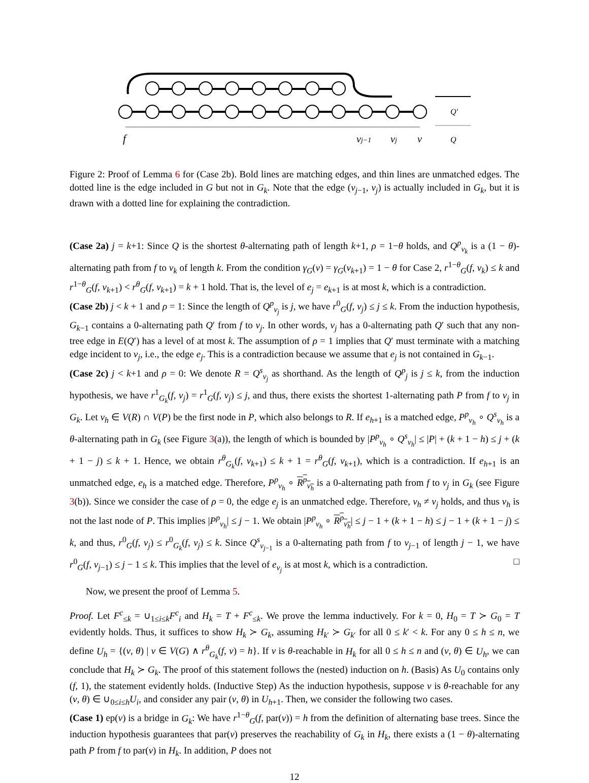f
vj−1
vj
v
Q′
Q
Figure 2: Proof of Lemma 6 for (Case 2b). Bold lines are matching edges, and thin lines are unmatched edges. The dotted line is the edge included in G but not in G<sub>k</sub>. Note that the edge (v<sub>j</sub><sub>−1</sub>, v<sub>j</sub>) is actually included in G<sub>k</sub>, but it is drawn with a dotted line for explaining the contradiction.
(Case 2a) j = k+1: Since Q is the shortest θ-alternating path of length k+1, ρ = 1−θ holds, and Q<sup>p</sup><sub>v<sub>k</sub></sub> is a (1 − θ)-alternating path from f to v<sub>k</sub> of length k. From the condition γ<sub>G</sub>(v) = γ<sub>G</sub>(v<sub>k+1</sub>) = 1 − θ for Case 2, r<sup>1−θ</sup><sub>G</sub>(f, v<sub>k</sub>) ≤ k and r<sup>1−θ</sup><sub>G</sub>(f, v<sub>k+1</sub>) < r<sup>θ</sup><sub>G</sub>(f, v<sub>k+1</sub>) = k + 1 hold. That is, the level of e<sub>j</sub> = e<sub>k+1</sub> is at most k, which is a contradiction.
(Case 2b) j < k + 1 and ρ = 1: Since the length of Q<sup>p</sup><sub>v<sub>j</sub></sub> is j, we have r<sup>0</sup><sub>G</sub>(f, v<sub>j</sub>) ≤ j ≤ k. From the induction hypothesis, G<sub>k−1</sub> contains a 0-alternating path Q′ from f to v<sub>j</sub>. In other words, v<sub>j</sub> has a 0-alternating path Q′ such that any non-tree edge in E(Q′) has a level of at most k. The assumption of ρ = 1 implies that Q′ must terminate with a matching edge incident to v<sub>j</sub>, i.e., the edge e<sub>j</sub>. This is a contradiction because we assume that e<sub>j</sub> is not contained in G<sub>k−1</sub>.
(Case 2c) j < k+1 and ρ = 0: We denote R = Q<sup>s</sup><sub>v<sub>j</sub></sub> as shorthand. As the length of Q<sup>p</sup><sub>j</sub> is j ≤ k, from the induction hypothesis, we have r<sup>1</sup><sub>G<sub>k</sub></sub>(f, v<sub>j</sub>) = r<sup>1</sup><sub>G</sub>(f, v<sub>j</sub>) ≤ j, and thus, there exists the shortest 1-alternating path P from f to v<sub>j</sub> in G<sub>k</sub>. Let v<sub>h</sub> ∈ V(R) ∩ V(P) be the first node in P, which also belongs to R. If e<sub>h+1</sub> is a matched edge, P<sup>p</sup><sub>v<sub>h</sub></sub> ∘ Q<sup>s</sup><sub>v<sub>h</sub></sub> is a θ-alternating path in G<sub>k</sub> (see Figure 3(a)), the length of which is bounded by |P<sup>p</sup><sub>v<sub>h</sub></sub> ∘ Q<sup>s</sup><sub>v<sub>h</sub></sub>| ≤ |P| + (k + 1 − h) ≤ j + (k + 1 − j) ≤ k + 1. Hence, we obtain r<sup>θ</sup><sub>G<sub>k</sub></sub>(f, v<sub>k+1</sub>) ≤ k + 1 = r<sup>θ</sup><sub>G</sub>(f, v<sub>k+1</sub>), which is a contradiction. If e<sub>h+1</sub> is an unmatched edge, e<sub>h</sub> is a matched edge. Therefore, P<sup>p</sup><sub>v<sub>h</sub></sub> ∘ R<sup>p</sup><sub>v<sub>h</sub></sub> is a 0-alternating path from f to v<sub>j</sub> in G<sub>k</sub> (see Figure 3(b)). Since we consider the case of ρ = 0, the edge e<sub>j</sub> is an unmatched edge. Therefore, v<sub>h</sub> ≠ v<sub>j</sub> holds, and thus v<sub>h</sub> is not the last node of P. This implies |P<sup>p</sup><sub>v<sub>h</sub></sub>| ≤ j − 1. We obtain |P<sup>p</sup><sub>v<sub>h</sub></sub> ∘ R<sup>p</sup><sub>v<sub>h</sub></sub>| ≤ j − 1 + (k + 1 − h) ≤ j − 1 + (k + 1 − j) ≤ k, and thus, r<sup>0</sup><sub>G</sub>(f, v<sub>j</sub>) ≤ r<sup>0</sup><sub>G<sub>k</sub></sub>(f, v<sub>j</sub>) ≤ k. Since Q<sup>s</sup><sub>v<sub>j−1</sub></sub> is a 0-alternating path from f to v<sub>j−1</sub> of length j − 1, we have r<sup>0</sup><sub>G</sub>(f, v<sub>j−1</sub>) ≤ j − 1 ≤ k. This implies that the level of e<sub>v<sub>j</sub></sub> is at most k, which is a contradiction. □
Now, we present the proof of Lemma 5.
Proof. Let F<sup>c</sup><sub>≤k</sub> = ∪<sub>1≤i≤k</sub>F<sup>c</sup><sub>i</sub> and H<sub>k</sub> = T + F<sup>c</sup><sub>≤k</sub>. We prove the lemma inductively. For k = 0, H<sub>0</sub> = T ≻ G<sub>0</sub> = T evidently holds. Thus, it suffices to show H<sub>k</sub> ≻ G<sub>k</sub>, assuming H<sub>k′</sub> ≻ G<sub>k′</sub> for all 0 ≤ k′ < k. For any 0 ≤ h ≤ n, we define U<sub>h</sub> = {(v, θ) | v ∈ V(G) ∧ r<sup>θ</sup><sub>G<sub>k</sub></sub>(f, v) = h}. If v is θ-reachable in H<sub>k</sub> for all 0 ≤ h ≤ n and (v, θ) ∈ U<sub>h</sub>, we can conclude that H<sub>k</sub> ≻ G<sub>k</sub>. The proof of this statement follows the (nested) induction on h. (Basis) As U<sub>0</sub> contains only (f, 1), the statement evidently holds. (Inductive Step) As the induction hypothesis, suppose v is θ-reachable for any (v, θ) ∈ ∪<sub>0≤i≤h</sub>U<sub>i</sub>, and consider any pair (v, θ) in U<sub>h+1</sub>. Then, we consider the following two cases.
(Case 1) ep(v) is a bridge in G<sub>k</sub>: We have r<sup>1−θ</sup><sub>G</sub>(f, par(v)) = h from the definition of alternating base trees. Since the induction hypothesis guarantees that par(v) preserves the reachability of G<sub>k</sub> in H<sub>k</sub>, there exists a (1 − θ)-alternating path P from f to par(v) in H<sub>k</sub>. In addition, P does not
12